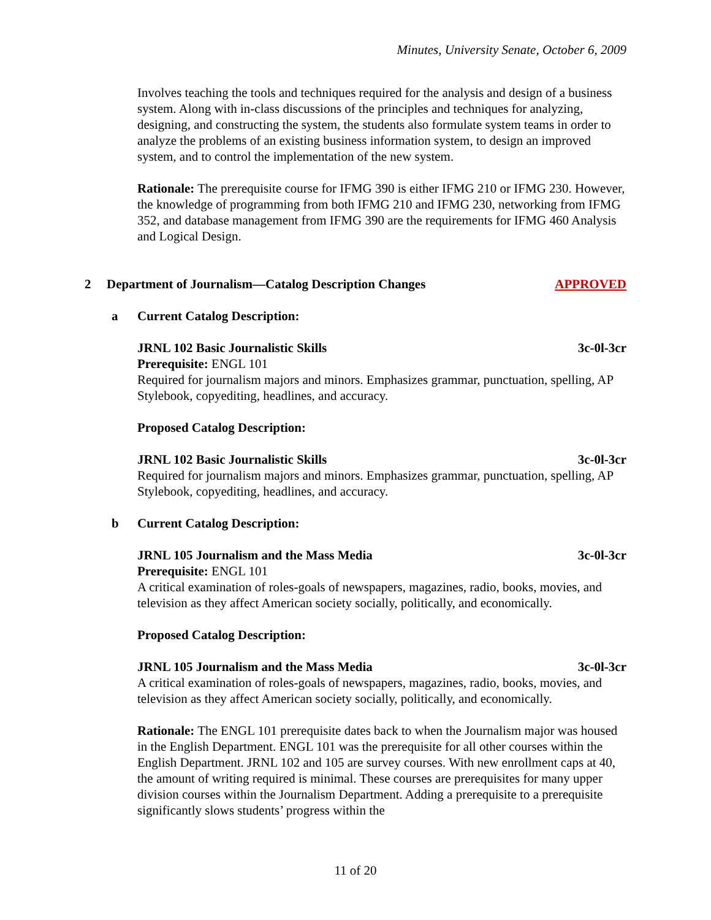Minutes, University Senate, October 6, 2009
Involves teaching the tools and techniques required for the analysis and design of a business system. Along with in-class discussions of the principles and techniques for analyzing, designing, and constructing the system, the students also formulate system teams in order to analyze the problems of an existing business information system, to design an improved system, and to control the implementation of the new system.
Rationale: The prerequisite course for IFMG 390 is either IFMG 210 or IFMG 230. However, the knowledge of programming from both IFMG 210 and IFMG 230, networking from IFMG 352, and database management from IFMG 390 are the requirements for IFMG 460 Analysis and Logical Design.
2 Department of Journalism—Catalog Description Changes APPROVED
a Current Catalog Description:
JRNL 102 Basic Journalistic Skills 3c-0l-3cr
Prerequisite: ENGL 101
Required for journalism majors and minors. Emphasizes grammar, punctuation, spelling, AP Stylebook, copyediting, headlines, and accuracy.
Proposed Catalog Description:
JRNL 102 Basic Journalistic Skills 3c-0l-3cr
Required for journalism majors and minors. Emphasizes grammar, punctuation, spelling, AP Stylebook, copyediting, headlines, and accuracy.
b Current Catalog Description:
JRNL 105 Journalism and the Mass Media 3c-0l-3cr
Prerequisite: ENGL 101
A critical examination of roles-goals of newspapers, magazines, radio, books, movies, and television as they affect American society socially, politically, and economically.
Proposed Catalog Description:
JRNL 105 Journalism and the Mass Media 3c-0l-3cr
A critical examination of roles-goals of newspapers, magazines, radio, books, movies, and television as they affect American society socially, politically, and economically.
Rationale: The ENGL 101 prerequisite dates back to when the Journalism major was housed in the English Department. ENGL 101 was the prerequisite for all other courses within the English Department. JRNL 102 and 105 are survey courses. With new enrollment caps at 40, the amount of writing required is minimal. These courses are prerequisites for many upper division courses within the Journalism Department. Adding a prerequisite to a prerequisite significantly slows students’ progress within the
11 of 20